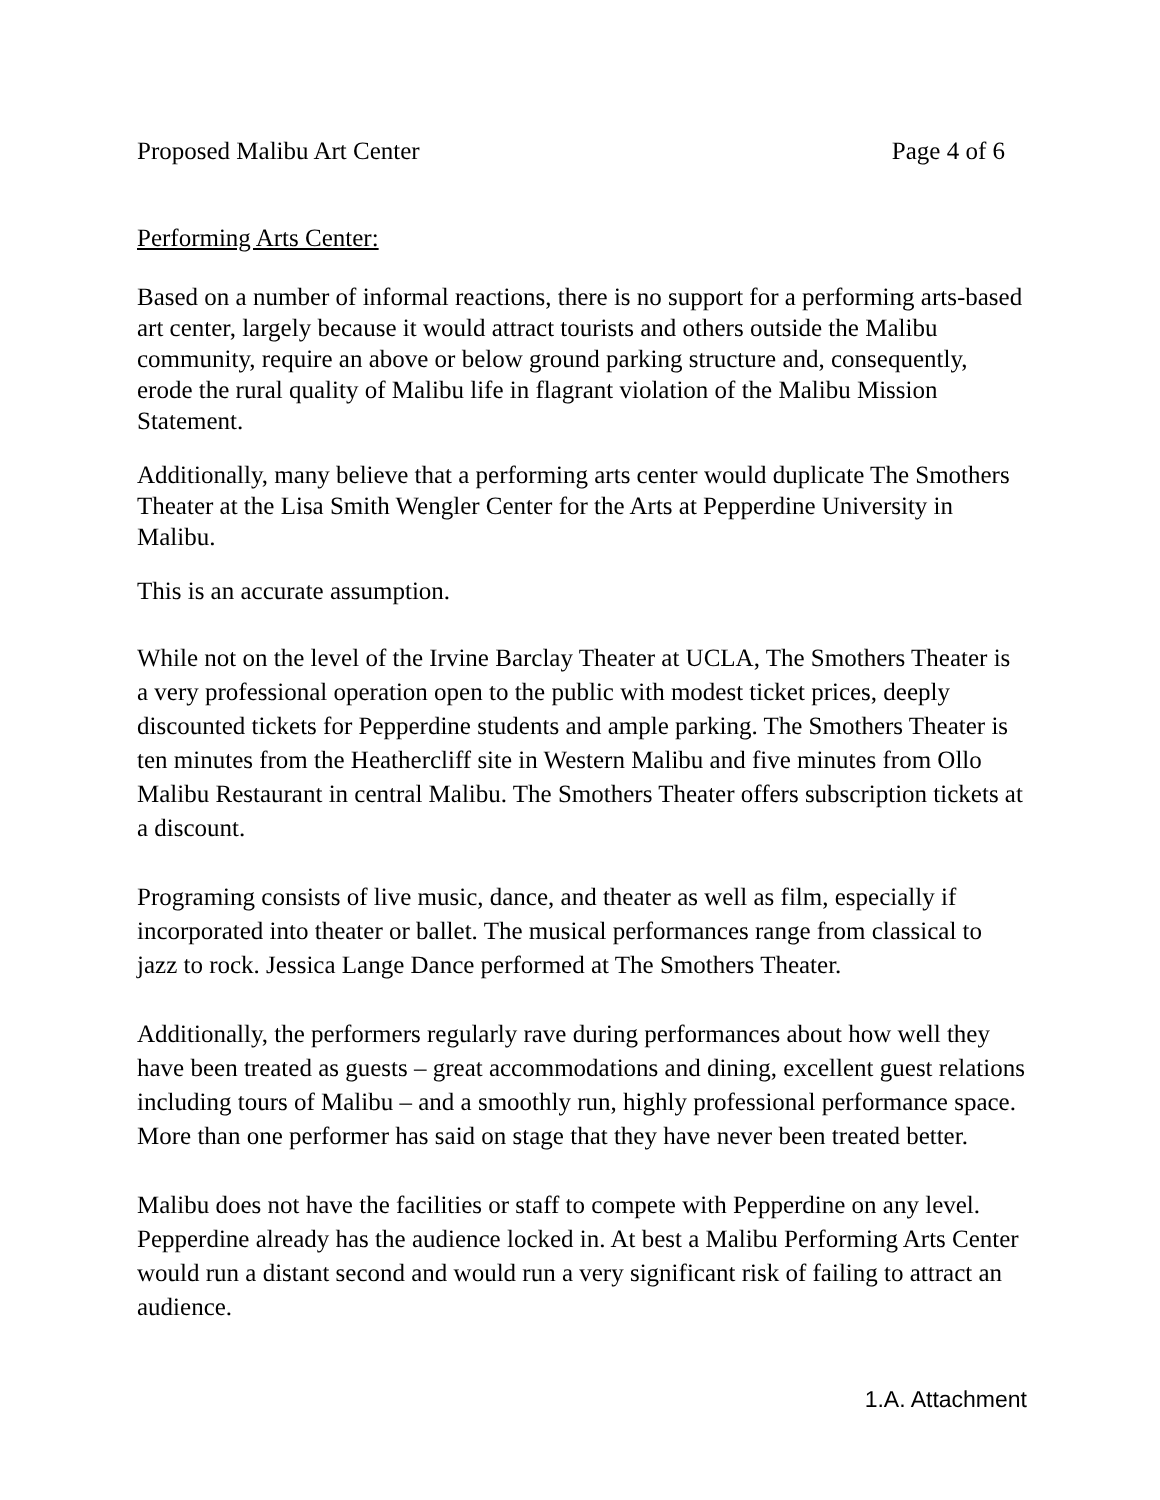Proposed Malibu Art Center Page 4 of 6
Performing Arts Center:
Based on a number of informal reactions, there is no support for a performing arts-based art center, largely because it would attract tourists and others outside the Malibu community, require an above or below ground parking structure and, consequently, erode the rural quality of Malibu life in flagrant violation of the Malibu Mission Statement.
Additionally, many believe that a performing arts center would duplicate The Smothers Theater at the Lisa Smith Wengler Center for the Arts at Pepperdine University in Malibu.
This is an accurate assumption.
While not on the level of the Irvine Barclay Theater at UCLA, The Smothers Theater is a very professional operation open to the public with modest ticket prices, deeply discounted tickets for Pepperdine students and ample parking. The Smothers Theater is ten minutes from the Heathercliff site in Western Malibu and five minutes from Ollo Malibu Restaurant in central Malibu. The Smothers Theater offers subscription tickets at a discount.
Programing consists of live music, dance, and theater as well as film, especially if incorporated into theater or ballet. The musical performances range from classical to jazz to rock. Jessica Lange Dance performed at The Smothers Theater.
Additionally, the performers regularly rave during performances about how well they have been treated as guests – great accommodations and dining, excellent guest relations including tours of Malibu – and a smoothly run, highly professional performance space. More than one performer has said on stage that they have never been treated better.
Malibu does not have the facilities or staff to compete with Pepperdine on any level. Pepperdine already has the audience locked in. At best a Malibu Performing Arts Center would run a distant second and would run a very significant risk of failing to attract an audience.
1.A. Attachment